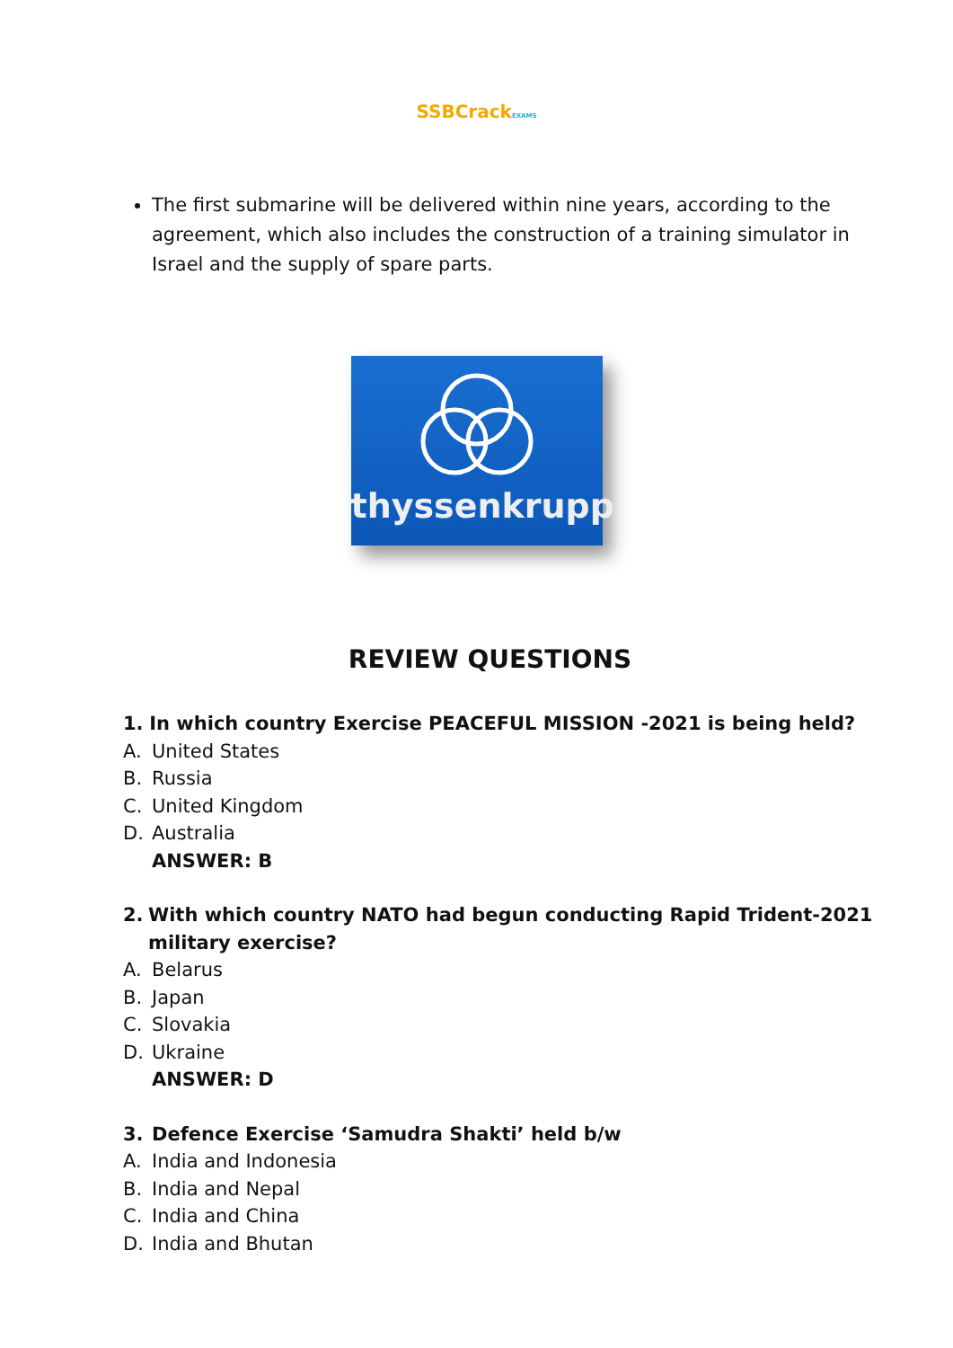SSBCrackEXAMS
The first submarine will be delivered within nine years, according to the agreement, which also includes the construction of a training simulator in Israel and the supply of spare parts.
thyssenkrupp
REVIEW QUESTIONS
1. In which country Exercise PEACEFUL MISSION -2021 is being held?
A. United States
B. Russia
C. United Kingdom
D. Australia
ANSWER: B
2. With which country NATO had begun conducting Rapid Trident-2021 military exercise?
A. Belarus
B. Japan
C. Slovakia
D. Ukraine
ANSWER: D
3. Defence Exercise ‘Samudra Shakti’ held b/w
A. India and Indonesia
B. India and Nepal
C. India and China
D. India and Bhutan